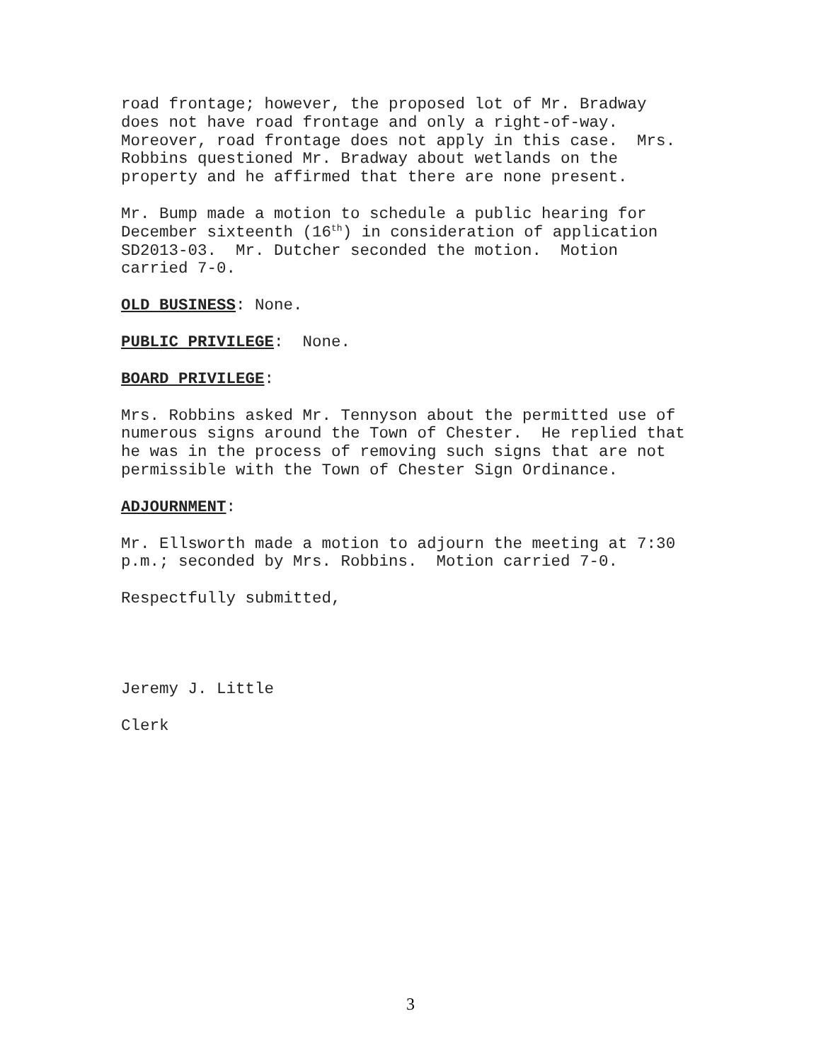road frontage; however, the proposed lot of Mr. Bradway does not have road frontage and only a right-of-way. Moreover, road frontage does not apply in this case. Mrs. Robbins questioned Mr. Bradway about wetlands on the property and he affirmed that there are none present.
Mr. Bump made a motion to schedule a public hearing for December sixteenth (16<sup>th</sup>) in consideration of application SD2013-03. Mr. Dutcher seconded the motion. Motion carried 7-0.
OLD BUSINESS: None.
PUBLIC PRIVILEGE: None.
BOARD PRIVILEGE:
Mrs. Robbins asked Mr. Tennyson about the permitted use of numerous signs around the Town of Chester. He replied that he was in the process of removing such signs that are not permissible with the Town of Chester Sign Ordinance.
ADJOURNMENT:
Mr. Ellsworth made a motion to adjourn the meeting at 7:30 p.m.; seconded by Mrs. Robbins. Motion carried 7-0.
Respectfully submitted,
Jeremy J. Little
Clerk
3